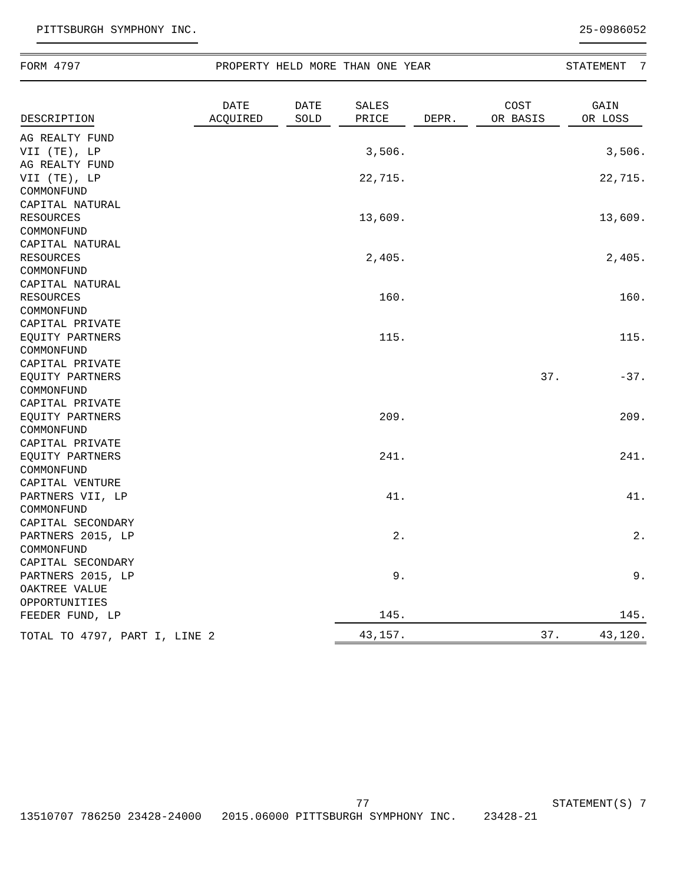PITTSBURGH SYMPHONY INC. 25-0986052
FORM 4797 PROPERTY HELD MORE THAN ONE YEAR STATEMENT 7
| DESCRIPTION | DATE ACQUIRED | DATE SOLD | SALES PRICE | DEPR. | COST OR BASIS | GAIN OR LOSS |
| --- | --- | --- | --- | --- | --- | --- |
| AG REALTY FUND VII (TE), LP | | | 3,506. | | | 3,506. |
| AG REALTY FUND VII (TE), LP | | | 22,715. | | | 22,715. |
| COMMONFUND CAPITAL NATURAL RESOURCES | | | 13,609. | | | 13,609. |
| COMMONFUND CAPITAL NATURAL RESOURCES | | | 2,405. | | | 2,405. |
| COMMONFUND CAPITAL NATURAL RESOURCES | | | 160. | | | 160. |
| COMMONFUND CAPITAL PRIVATE EQUITY PARTNERS | | | 115. | | | 115. |
| COMMONFUND CAPITAL PRIVATE EQUITY PARTNERS | | | | | 37. | -37. |
| COMMONFUND CAPITAL PRIVATE EQUITY PARTNERS | | | 209. | | | 209. |
| COMMONFUND CAPITAL PRIVATE EQUITY PARTNERS | | | 241. | | | 241. |
| COMMONFUND CAPITAL VENTURE PARTNERS VII, LP | | | 41. | | | 41. |
| COMMONFUND CAPITAL SECONDARY PARTNERS 2015, LP | | | 2. | | | 2. |
| COMMONFUND CAPITAL SECONDARY PARTNERS 2015, LP | | | 9. | | | 9. |
| OAKTREE VALUE OPPORTUNITIES FEEDER FUND, LP | | | 145. | | | 145. |
| TOTAL TO 4797, PART I, LINE 2 | | | 43,157. | | 37. | 43,120. |
77 STATEMENT(S) 7
13510707 786250 23428-24000 2015.06000 PITTSBURGH SYMPHONY INC. 23428-21